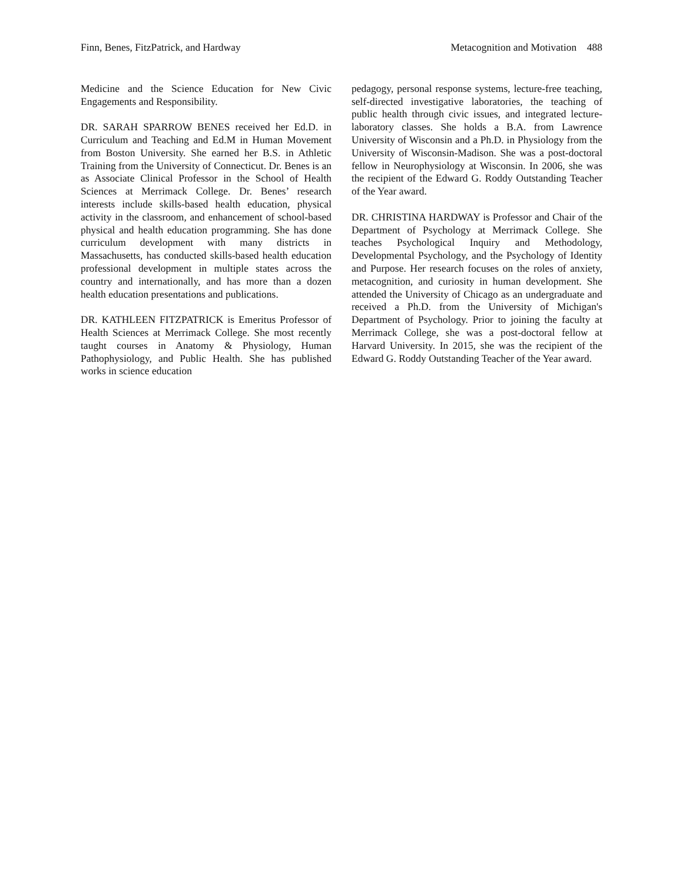Finn, Benes, FitzPatrick, and Hardway Metacognition and Motivation 488
Medicine and the Science Education for New Civic Engagements and Responsibility.
DR. SARAH SPARROW BENES received her Ed.D. in Curriculum and Teaching and Ed.M in Human Movement from Boston University. She earned her B.S. in Athletic Training from the University of Connecticut. Dr. Benes is an as Associate Clinical Professor in the School of Health Sciences at Merrimack College. Dr. Benes’ research interests include skills-based health education, physical activity in the classroom, and enhancement of school-based physical and health education programming. She has done curriculum development with many districts in Massachusetts, has conducted skills-based health education professional development in multiple states across the country and internationally, and has more than a dozen health education presentations and publications.
DR. KATHLEEN FITZPATRICK is Emeritus Professor of Health Sciences at Merrimack College. She most recently taught courses in Anatomy & Physiology, Human Pathophysiology, and Public Health. She has published works in science education
pedagogy, personal response systems, lecture-free teaching, self-directed investigative laboratories, the teaching of public health through civic issues, and integrated lecture-laboratory classes. She holds a B.A. from Lawrence University of Wisconsin and a Ph.D. in Physiology from the University of Wisconsin-Madison. She was a post-doctoral fellow in Neurophysiology at Wisconsin. In 2006, she was the recipient of the Edward G. Roddy Outstanding Teacher of the Year award.
DR. CHRISTINA HARDWAY is Professor and Chair of the Department of Psychology at Merrimack College. She teaches Psychological Inquiry and Methodology, Developmental Psychology, and the Psychology of Identity and Purpose. Her research focuses on the roles of anxiety, metacognition, and curiosity in human development. She attended the University of Chicago as an undergraduate and received a Ph.D. from the University of Michigan's Department of Psychology. Prior to joining the faculty at Merrimack College, she was a post-doctoral fellow at Harvard University. In 2015, she was the recipient of the Edward G. Roddy Outstanding Teacher of the Year award.